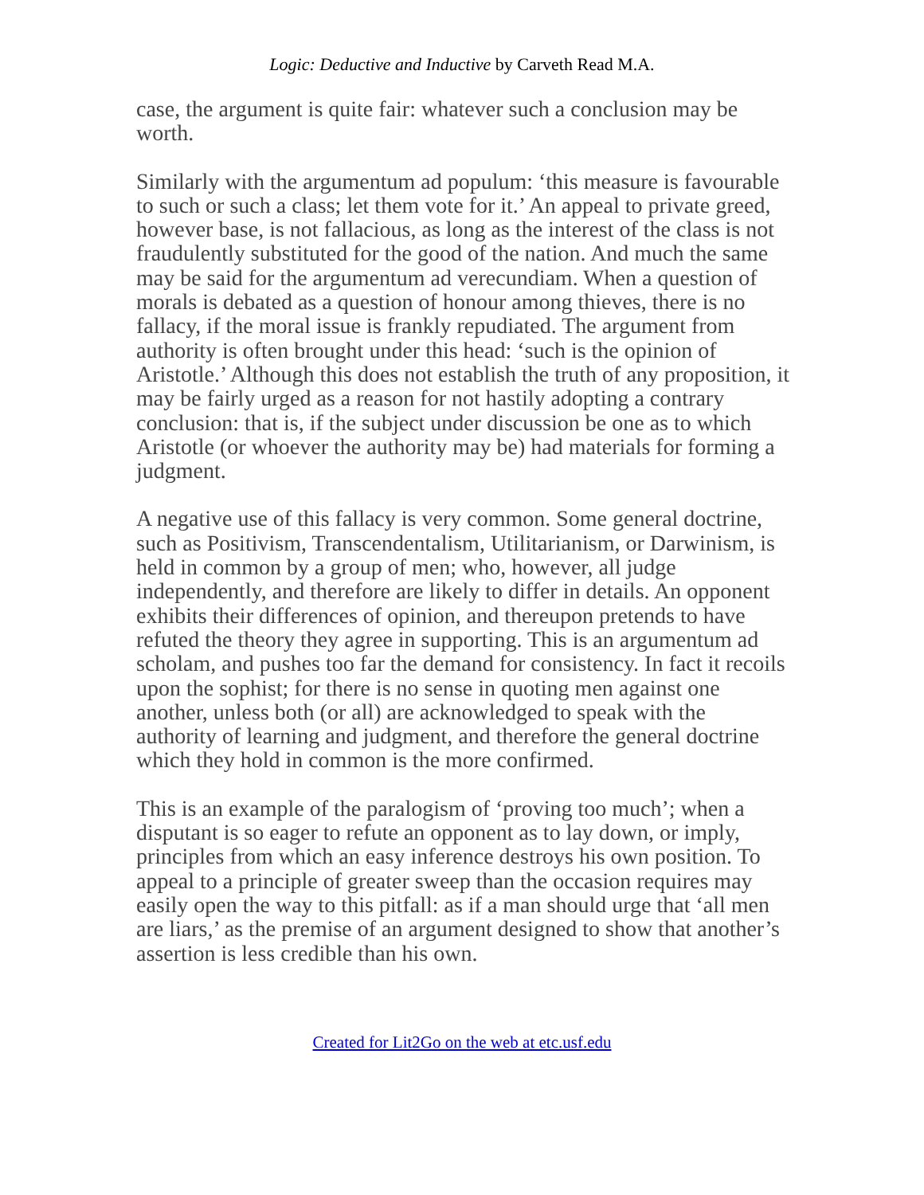Logic: Deductive and Inductive by Carveth Read M.A.
case, the argument is quite fair: whatever such a conclusion may be worth.
Similarly with the argumentum ad populum: ‘this measure is favourable to such or such a class; let them vote for it.’ An appeal to private greed, however base, is not fallacious, as long as the interest of the class is not fraudulently substituted for the good of the nation. And much the same may be said for the argumentum ad verecundiam. When a question of morals is debated as a question of honour among thieves, there is no fallacy, if the moral issue is frankly repudiated. The argument from authority is often brought under this head: ‘such is the opinion of Aristotle.’ Although this does not establish the truth of any proposition, it may be fairly urged as a reason for not hastily adopting a contrary conclusion: that is, if the subject under discussion be one as to which Aristotle (or whoever the authority may be) had materials for forming a judgment.
A negative use of this fallacy is very common. Some general doctrine, such as Positivism, Transcendentalism, Utilitarianism, or Darwinism, is held in common by a group of men; who, however, all judge independently, and therefore are likely to differ in details. An opponent exhibits their differences of opinion, and thereupon pretends to have refuted the theory they agree in supporting. This is an argumentum ad scholam, and pushes too far the demand for consistency. In fact it recoils upon the sophist; for there is no sense in quoting men against one another, unless both (or all) are acknowledged to speak with the authority of learning and judgment, and therefore the general doctrine which they hold in common is the more confirmed.
This is an example of the paralogism of ‘proving too much’; when a disputant is so eager to refute an opponent as to lay down, or imply, principles from which an easy inference destroys his own position. To appeal to a principle of greater sweep than the occasion requires may easily open the way to this pitfall: as if a man should urge that ‘all men are liars,’ as the premise of an argument designed to show that another’s assertion is less credible than his own.
Created for Lit2Go on the web at etc.usf.edu